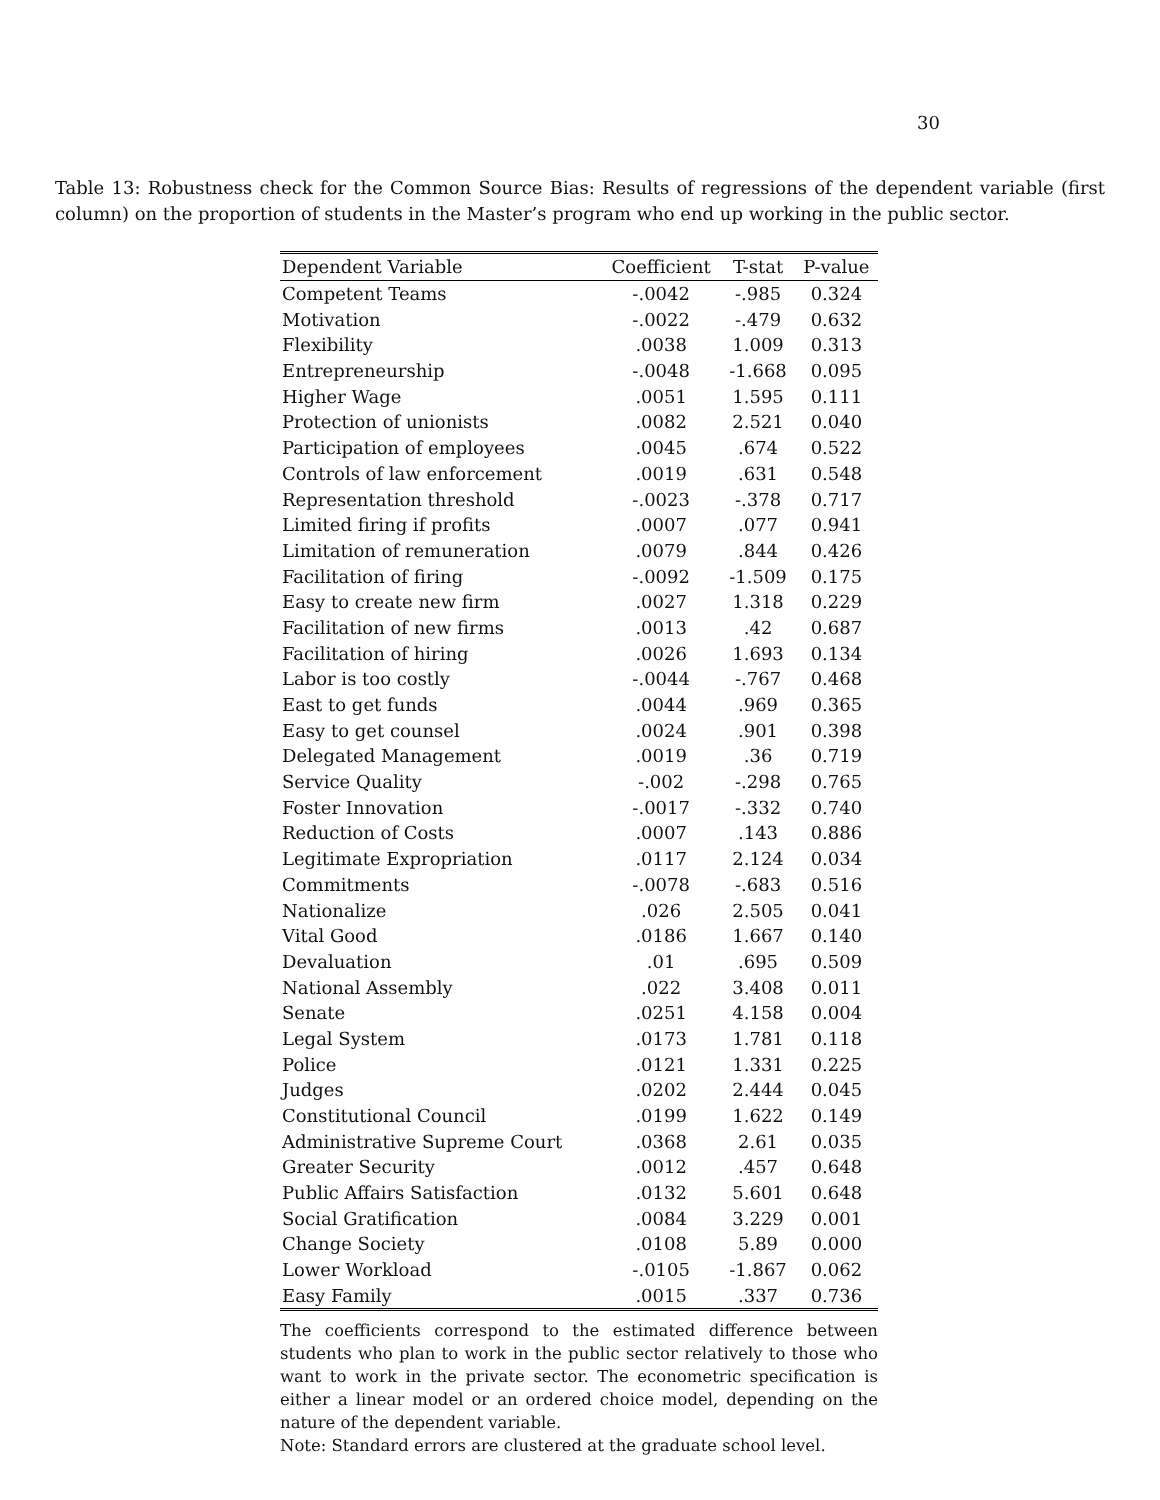30
Table 13: Robustness check for the Common Source Bias: Results of regressions of the dependent variable (first column) on the proportion of students in the Master’s program who end up working in the public sector.
| Dependent Variable | Coefficient | T-stat | P-value |
| --- | --- | --- | --- |
| Competent Teams | -.0042 | -.985 | 0.324 |
| Motivation | -.0022 | -.479 | 0.632 |
| Flexibility | .0038 | 1.009 | 0.313 |
| Entrepreneurship | -.0048 | -1.668 | 0.095 |
| Higher Wage | .0051 | 1.595 | 0.111 |
| Protection of unionists | .0082 | 2.521 | 0.040 |
| Participation of employees | .0045 | .674 | 0.522 |
| Controls of law enforcement | .0019 | .631 | 0.548 |
| Representation threshold | -.0023 | -.378 | 0.717 |
| Limited firing if profits | .0007 | .077 | 0.941 |
| Limitation of remuneration | .0079 | .844 | 0.426 |
| Facilitation of firing | -.0092 | -1.509 | 0.175 |
| Easy to create new firm | .0027 | 1.318 | 0.229 |
| Facilitation of new firms | .0013 | .42 | 0.687 |
| Facilitation of hiring | .0026 | 1.693 | 0.134 |
| Labor is too costly | -.0044 | -.767 | 0.468 |
| East to get funds | .0044 | .969 | 0.365 |
| Easy to get counsel | .0024 | .901 | 0.398 |
| Delegated Management | .0019 | .36 | 0.719 |
| Service Quality | -.002 | -.298 | 0.765 |
| Foster Innovation | -.0017 | -.332 | 0.740 |
| Reduction of Costs | .0007 | .143 | 0.886 |
| Legitimate Expropriation | .0117 | 2.124 | 0.034 |
| Commitments | -.0078 | -.683 | 0.516 |
| Nationalize | .026 | 2.505 | 0.041 |
| Vital Good | .0186 | 1.667 | 0.140 |
| Devaluation | .01 | .695 | 0.509 |
| National Assembly | .022 | 3.408 | 0.011 |
| Senate | .0251 | 4.158 | 0.004 |
| Legal System | .0173 | 1.781 | 0.118 |
| Police | .0121 | 1.331 | 0.225 |
| Judges | .0202 | 2.444 | 0.045 |
| Constitutional Council | .0199 | 1.622 | 0.149 |
| Administrative Supreme Court | .0368 | 2.61 | 0.035 |
| Greater Security | .0012 | .457 | 0.648 |
| Public Affairs Satisfaction | .0132 | 5.601 | 0.648 |
| Social Gratification | .0084 | 3.229 | 0.001 |
| Change Society | .0108 | 5.89 | 0.000 |
| Lower Workload | -.0105 | -1.867 | 0.062 |
| Easy Family | .0015 | .337 | 0.736 |
The coefficients correspond to the estimated difference between students who plan to work in the public sector relatively to those who want to work in the private sector. The econometric specification is either a linear model or an ordered choice model, depending on the nature of the dependent variable.
Note: Standard errors are clustered at the graduate school level.